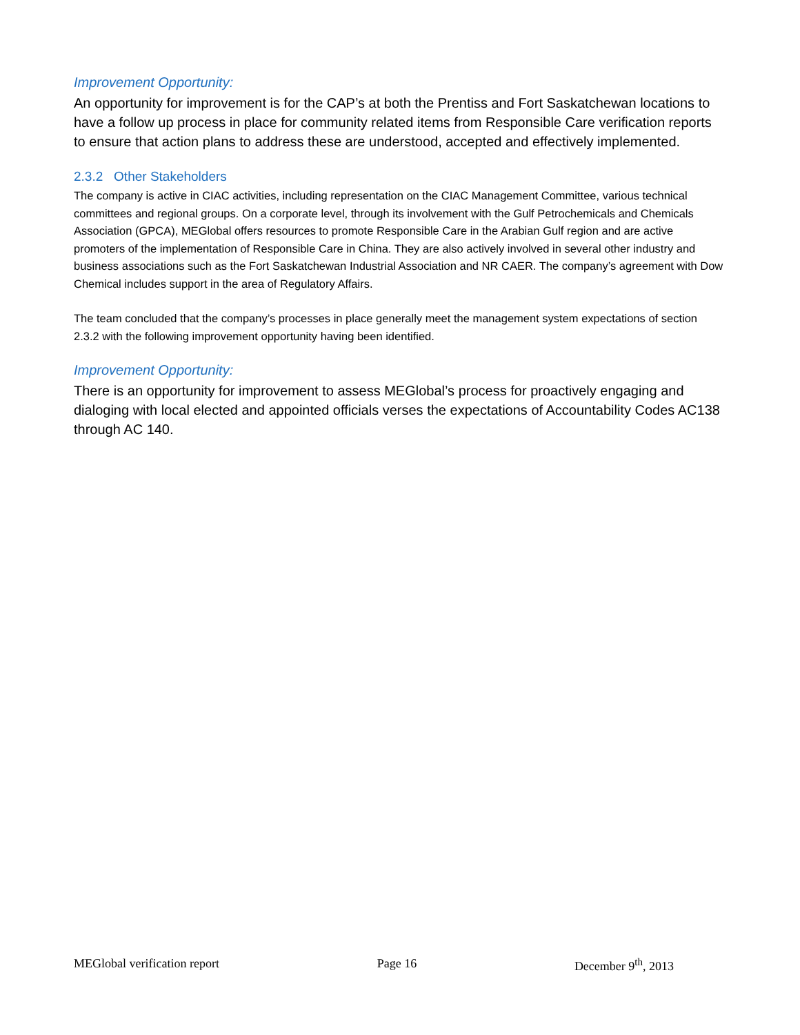Improvement Opportunity:
An opportunity for improvement is for the CAP’s at both the Prentiss and Fort Saskatchewan locations to have a follow up process in place for community related items from Responsible Care verification reports to ensure that action plans to address these are understood, accepted and effectively implemented.
2.3.2 Other Stakeholders
The company is active in CIAC activities, including representation on the CIAC Management Committee, various technical committees and regional groups. On a corporate level, through its involvement with the Gulf Petrochemicals and Chemicals Association (GPCA), MEGlobal offers resources to promote Responsible Care in the Arabian Gulf region and are active promoters of the implementation of Responsible Care in China. They are also actively involved in several other industry and business associations such as the Fort Saskatchewan Industrial Association and NR CAER. The company’s agreement with Dow Chemical includes support in the area of Regulatory Affairs.
The team concluded that the company’s processes in place generally meet the management system expectations of section 2.3.2 with the following improvement opportunity having been identified.
Improvement Opportunity:
There is an opportunity for improvement to assess MEGlobal’s process for proactively engaging and dialoging with local elected and appointed officials verses the expectations of Accountability Codes AC138 through AC 140.
MEGlobal verification report Page 16 December 9<sup>th</sup>, 2013